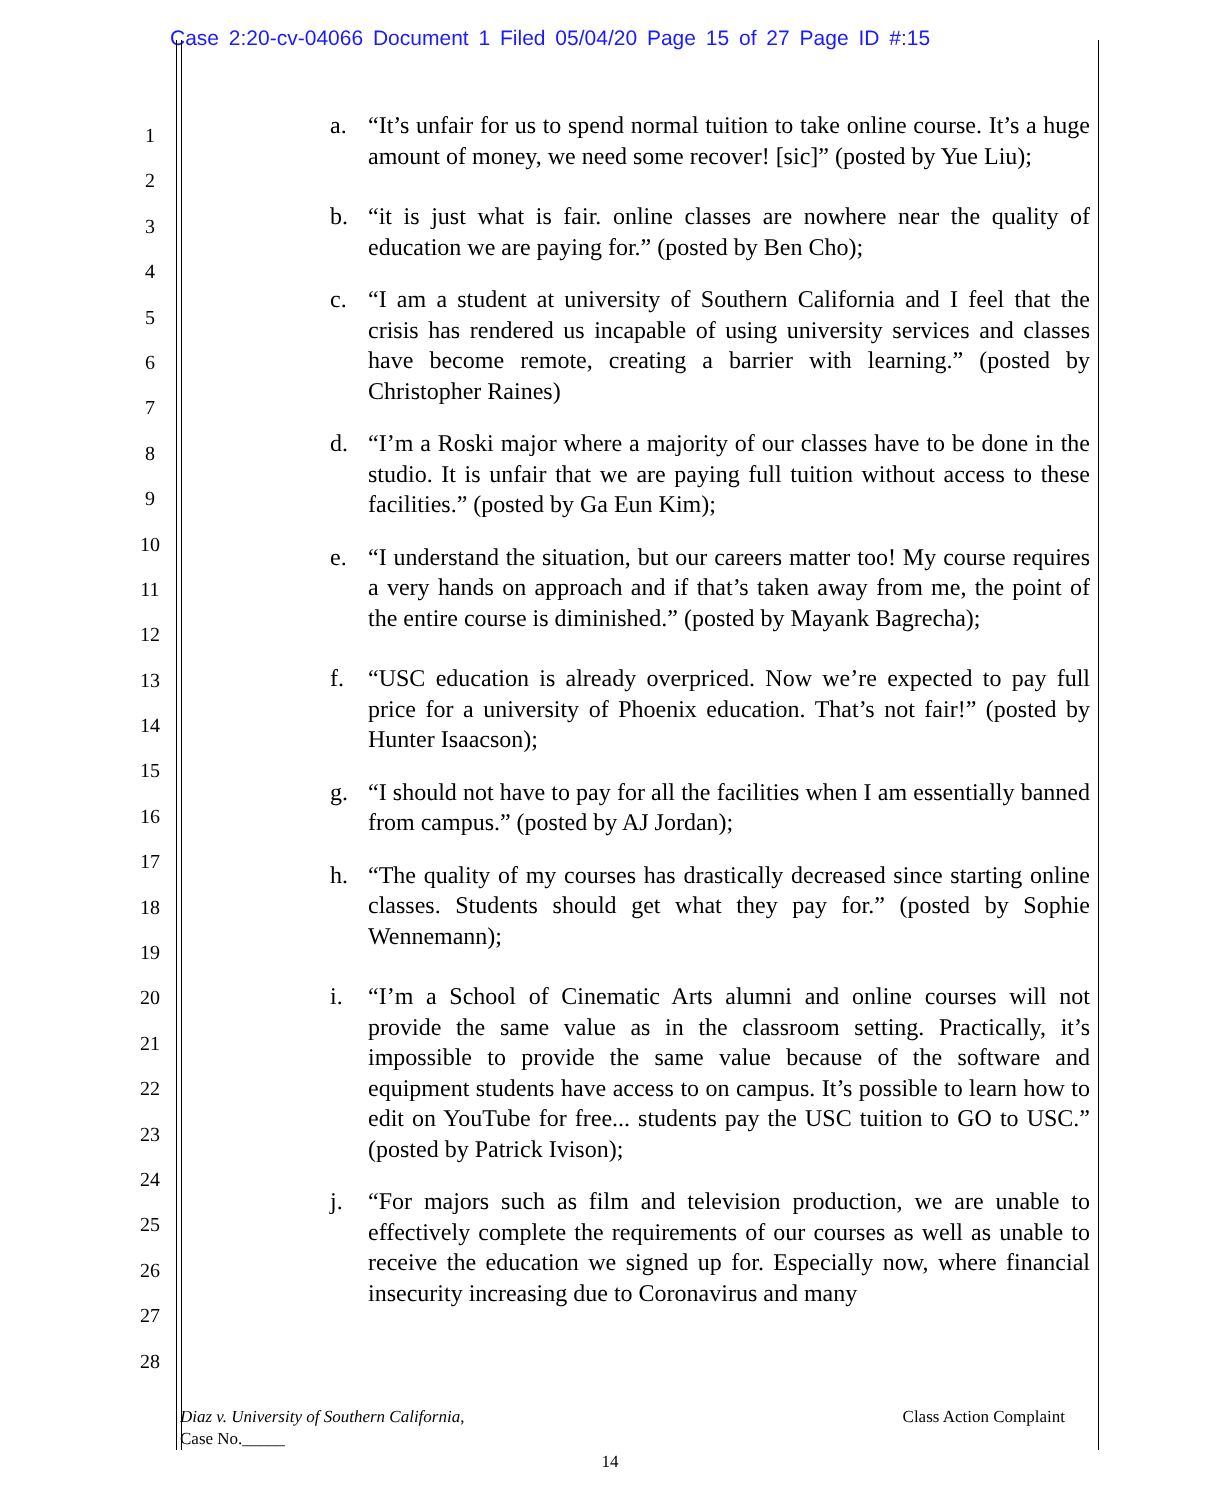Case 2:20-cv-04066 Document 1 Filed 05/04/20 Page 15 of 27 Page ID #:15
1
2
3
4
5
6
7
8
9
10
11
12
13
14
15
16
17
18
19
20
21
22
23
24
25
26
27
28
a. “It’s unfair for us to spend normal tuition to take online course. It’s a huge amount of money, we need some recover! [sic]” (posted by Yue Liu);
b. “it is just what is fair. online classes are nowhere near the quality of education we are paying for.” (posted by Ben Cho);
c. “I am a student at university of Southern California and I feel that the crisis has rendered us incapable of using university services and classes have become remote, creating a barrier with learning.” (posted by Christopher Raines)
d. “I’m a Roski major where a majority of our classes have to be done in the studio. It is unfair that we are paying full tuition without access to these facilities.” (posted by Ga Eun Kim);
e. “I understand the situation, but our careers matter too! My course requires a very hands on approach and if that’s taken away from me, the point of the entire course is diminished.” (posted by Mayank Bagrecha);
f. “USC education is already overpriced. Now we’re expected to pay full price for a university of Phoenix education. That’s not fair!” (posted by Hunter Isaacson);
g. “I should not have to pay for all the facilities when I am essentially banned from campus.” (posted by AJ Jordan);
h. “The quality of my courses has drastically decreased since starting online classes. Students should get what they pay for.” (posted by Sophie Wennemann);
i. “I’m a School of Cinematic Arts alumni and online courses will not provide the same value as in the classroom setting. Practically, it’s impossible to provide the same value because of the software and equipment students have access to on campus. It’s possible to learn how to edit on YouTube for free... students pay the USC tuition to GO to USC.” (posted by Patrick Ivison);
j. “For majors such as film and television production, we are unable to effectively complete the requirements of our courses as well as unable to receive the education we signed up for. Especially now, where financial insecurity increasing due to Coronavirus and many
Class Action Complaint Diaz v. University of Southern California,
Case No._____
14